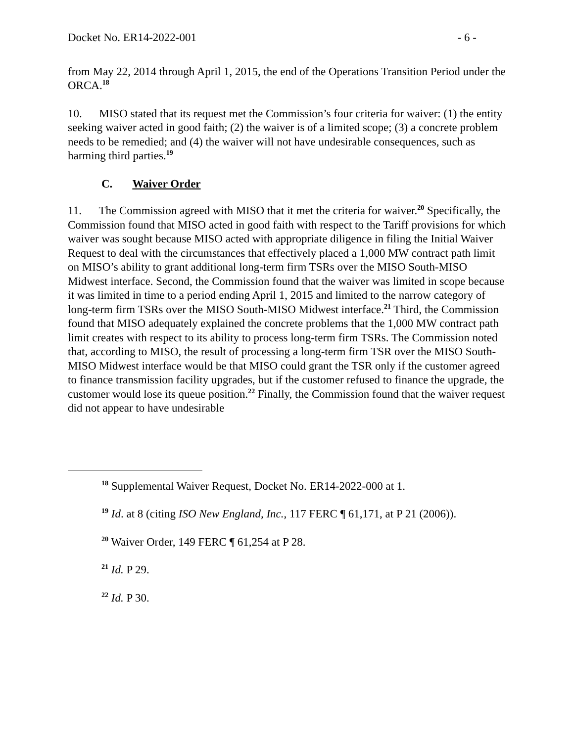Docket No. ER14-2022-001 - 6 -
from May 22, 2014 through April 1, 2015, the end of the Operations Transition Period under the ORCA.<sup>18</sup>
10. MISO stated that its request met the Commission’s four criteria for waiver: (1) the entity seeking waiver acted in good faith; (2) the waiver is of a limited scope; (3) a concrete problem needs to be remedied; and (4) the waiver will not have undesirable consequences, such as harming third parties.<sup>19</sup>
C. Waiver Order
11. The Commission agreed with MISO that it met the criteria for waiver.<sup>20</sup> Specifically, the Commission found that MISO acted in good faith with respect to the Tariff provisions for which waiver was sought because MISO acted with appropriate diligence in filing the Initial Waiver Request to deal with the circumstances that effectively placed a 1,000 MW contract path limit on MISO’s ability to grant additional long-term firm TSRs over the MISO South-MISO Midwest interface. Second, the Commission found that the waiver was limited in scope because it was limited in time to a period ending April 1, 2015 and limited to the narrow category of long-term firm TSRs over the MISO South-MISO Midwest interface.<sup>21</sup> Third, the Commission found that MISO adequately explained the concrete problems that the 1,000 MW contract path limit creates with respect to its ability to process long-term firm TSRs. The Commission noted that, according to MISO, the result of processing a long-term firm TSR over the MISO South-MISO Midwest interface would be that MISO could grant the TSR only if the customer agreed to finance transmission facility upgrades, but if the customer refused to finance the upgrade, the customer would lose its queue position.<sup>22</sup> Finally, the Commission found that the waiver request did not appear to have undesirable
<sup>18</sup> Supplemental Waiver Request, Docket No. ER14-2022-000 at 1.
<sup>19</sup> Id. at 8 (citing ISO New England, Inc., 117 FERC ¶ 61,171, at P 21 (2006)).
<sup>20</sup> Waiver Order, 149 FERC ¶ 61,254 at P 28.
<sup>21</sup> Id. P 29.
<sup>22</sup> Id. P 30.